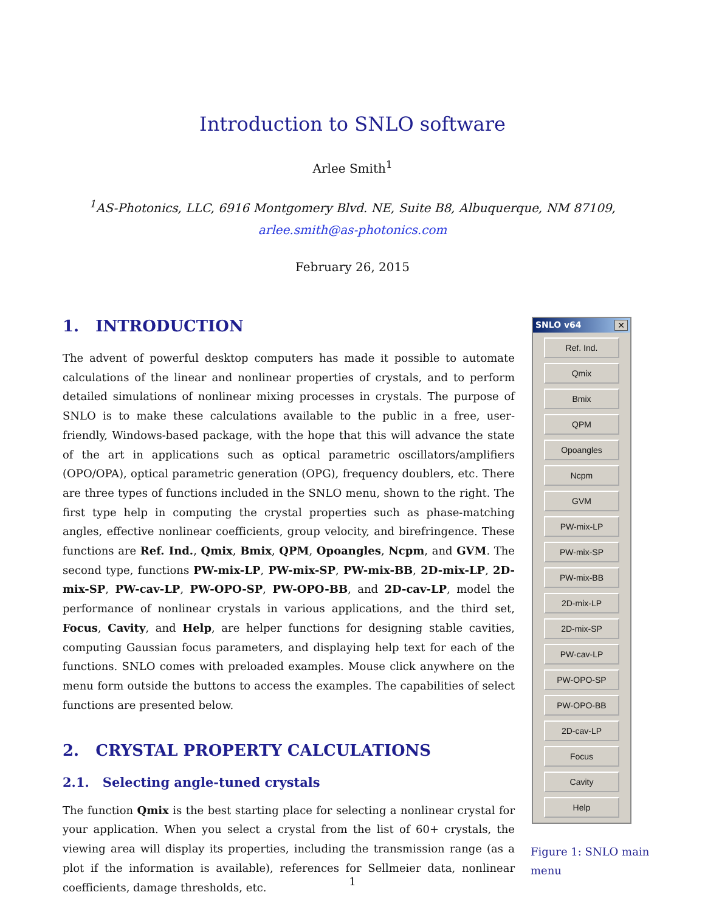Introduction to SNLO software
Arlee Smith<sup>1</sup>
<sup>1</sup> AS-Photonics, LLC, 6916 Montgomery Blvd. NE, Suite B8, Albuquerque, NM 87109,
arlee.smith@as-photonics.com
February 26, 2015
1. INTRODUCTION
The advent of powerful desktop computers has made it possible to automate calculations of the linear and nonlinear properties of crystals, and to perform detailed simulations of nonlinear mixing processes in crystals. The purpose of SNLO is to make these calculations available to the public in a free, user-friendly, Windows-based package, with the hope that this will advance the state of the art in applications such as optical parametric oscillators/amplifiers (OPO/OPA), optical parametric generation (OPG), frequency doublers, etc. There are three types of functions included in the SNLO menu, shown to the right. The first type help in computing the crystal properties such as phase-matching angles, effective nonlinear coefficients, group velocity, and birefringence. These functions are Ref. Ind., Qmix, Bmix, QPM, Opoangles, Ncpm, and GVM. The second type, functions PW-mix-LP, PW-mix-SP, PW-mix-BB, 2D-mix-LP, 2D-mix-SP, PW-cav-LP, PW-OPO-SP, PW-OPO-BB, and 2D-cav-LP, model the performance of nonlinear crystals in various applications, and the third set, Focus, Cavity, and Help, are helper functions for designing stable cavities, computing Gaussian focus parameters, and displaying help text for each of the functions. SNLO comes with preloaded examples. Mouse click anywhere on the menu form outside the buttons to access the examples. The capabilities of select functions are presented below.
2. CRYSTAL PROPERTY CALCULATIONS
2.1. Selecting angle-tuned crystals
The function Qmix is the best starting place for selecting a nonlinear crystal for your application. When you select a crystal from the list of 60+ crystals, the viewing area will display its properties, including the transmission range (as a plot if the information is available), references for Sellmeier data, nonlinear coefficients, damage thresholds, etc.
SNLO v64 ✕
Ref. Ind.
Qmix
Bmix
QPM
Opoangles
Ncpm
GVM
PW-mix-LP
PW-mix-SP
PW-mix-BB
2D-mix-LP
2D-mix-SP
PW-cav-LP
PW-OPO-SP
PW-OPO-BB
2D-cav-LP
Focus
Cavity
Help
Figure 1: SNLO main menu
1